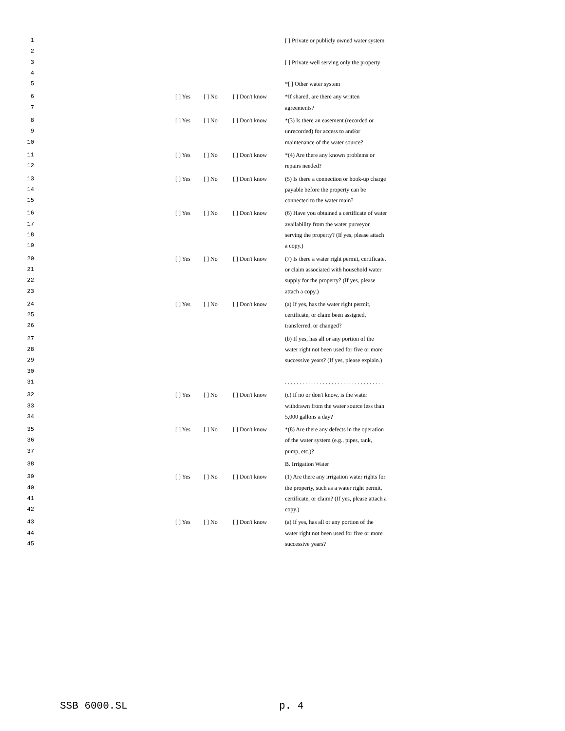| 1 2 | | | | | [ ] Private or publicly owned water system |
| 3 4 | | | | | [ ] Private well serving only the property |
| 5 | | | | | *[ ] Other water system |
| 6 7 | | [ ] Yes | [ ] No | [ ] Don't know | *If shared, are there any written agreements? |
| 8 9 10 | | [ ] Yes | [ ] No | [ ] Don't know | *(3) Is there an easement (recorded or unrecorded) for access to and/or maintenance of the water source? |
| 11 12 | | [ ] Yes | [ ] No | [ ] Don't know | *(4) Are there any known problems or repairs needed? |
| 13 14 15 | | [ ] Yes | [ ] No | [ ] Don't know | (5) Is there a connection or hook-up charge payable before the property can be connected to the water main? |
| 16 17 18 19 | | [ ] Yes | [ ] No | [ ] Don't know | (6) Have you obtained a certificate of water availability from the water purveyor serving the property? (If yes, please attach a copy.) |
| 20 21 22 23 | | [ ] Yes | [ ] No | [ ] Don't know | (7) Is there a water right permit, certificate, or claim associated with household water supply for the property? (If yes, please attach a copy.) |
| 24 25 26 | | [ ] Yes | [ ] No | [ ] Don't know | (a) If yes, has the water right permit, certificate, or claim been assigned, transferred, or changed? |
| 27 28 29 30 | | | | | (b) If yes, has all or any portion of the water right not been used for five or more successive years? (If yes, please explain.) |
| 31 | | | | | . . . . . . . . . . . . . . . . . . . . . . . . . . . . . . . . . . |
| 32 33 34 | | [ ] Yes | [ ] No | [ ] Don't know | (c) If no or don't know, is the water withdrawn from the water source less than 5,000 gallons a day? |
| 35 36 37 | | [ ] Yes | [ ] No | [ ] Don't know | *(8) Are there any defects in the operation of the water system (e.g., pipes, tank, pump, etc.)? |
| 38 | | | | | B. Irrigation Water |
| 39 40 41 42 | | [ ] Yes | [ ] No | [ ] Don't know | (1) Are there any irrigation water rights for the property, such as a water right permit, certificate, or claim? (If yes, please attach a copy.) |
| 43 44 45 | | [ ] Yes | [ ] No | [ ] Don't know | (a) If yes, has all or any portion of the water right not been used for five or more successive years? |
SSB 6000.SL p. 4